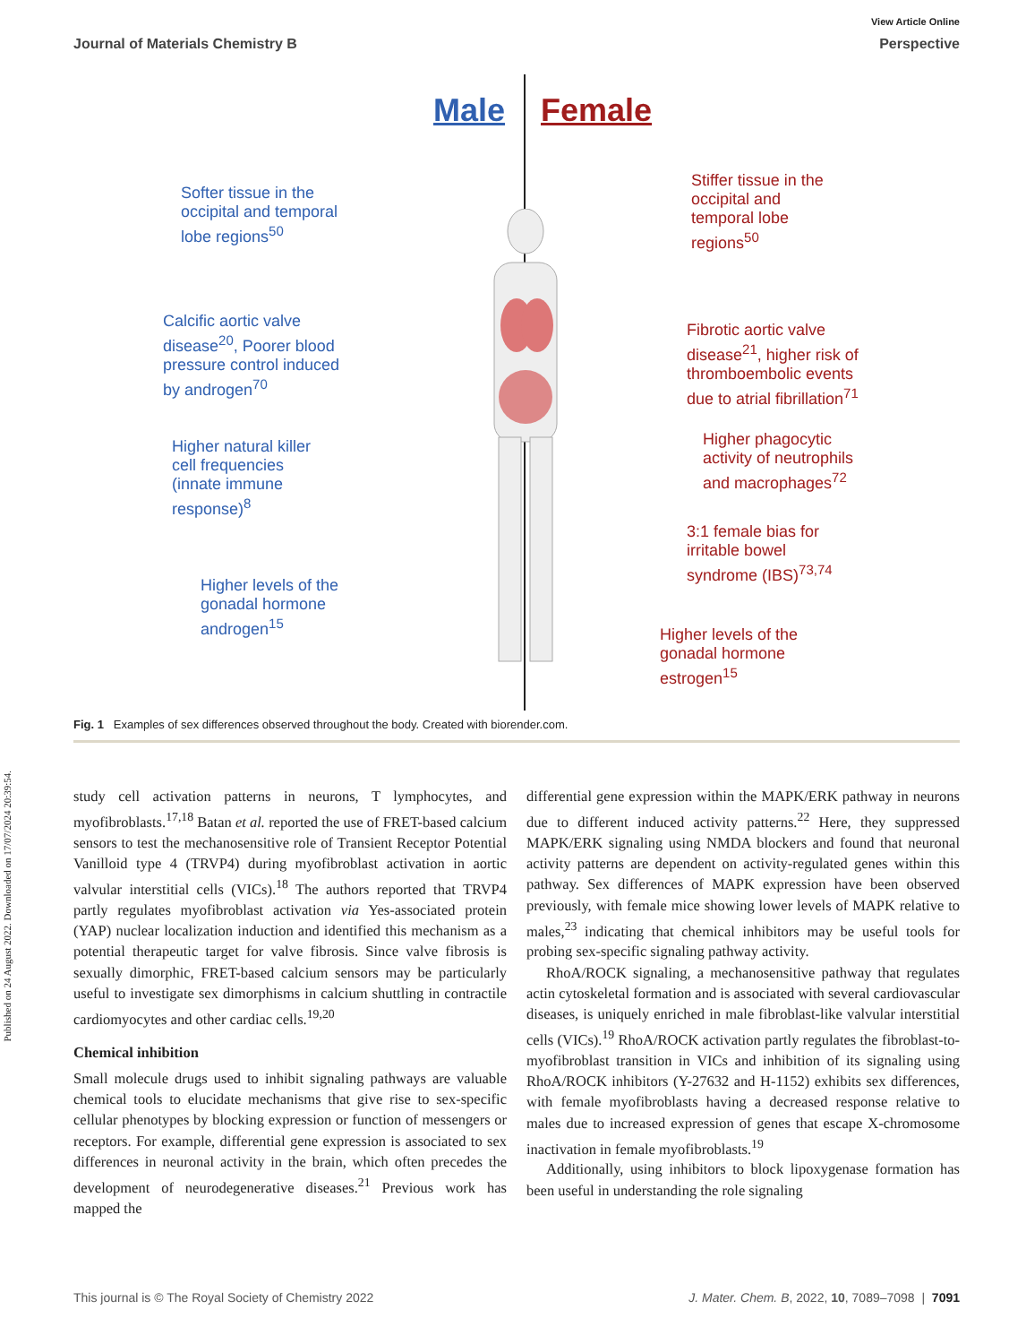Published on 24 August 2022. Downloaded on 17/07/2024 20:39:54.
View Article Online
Journal of Materials Chemistry B Perspective
Male Female
Softer tissue in the
occipital and temporal
lobe regions<sup>50</sup>
Stiffer tissue in the
occipital and
temporal lobe
regions<sup>50</sup>
Calcific aortic valve
disease<sup>20</sup>, Poorer blood
pressure control induced
by androgen<sup>70</sup>
Fibrotic aortic valve
disease<sup>21</sup>, higher risk of
thromboembolic events
due to atrial fibrillation<sup>71</sup>
Higher natural killer
cell frequencies
(innate immune
response)<sup>8</sup>
Higher phagocytic
activity of neutrophils
and macrophages<sup>72</sup>
3:1 female bias for
irritable bowel
syndrome (IBS)<sup>73,74</sup>
Higher levels of the
gonadal hormone
androgen<sup>15</sup>
Higher levels of the
gonadal hormone
estrogen<sup>15</sup>
Fig. 1 Examples of sex differences observed throughout the body. Created with biorender.com.
study cell activation patterns in neurons, T lymphocytes, and myofibroblasts.<sup>17,18</sup> Batan et al. reported the use of FRET-based calcium sensors to test the mechanosensitive role of Transient Receptor Potential Vanilloid type 4 (TRVP4) during myofibroblast activation in aortic valvular interstitial cells (VICs).<sup>18</sup> The authors reported that TRVP4 partly regulates myofibroblast activation via Yes-associated protein (YAP) nuclear localization induction and identified this mechanism as a potential therapeutic target for valve fibrosis. Since valve fibrosis is sexually dimorphic, FRET-based calcium sensors may be particularly useful to investigate sex dimorphisms in calcium shuttling in contractile cardiomyocytes and other cardiac cells.<sup>19,20</sup>
Chemical inhibition
Small molecule drugs used to inhibit signaling pathways are valuable chemical tools to elucidate mechanisms that give rise to sex-specific cellular phenotypes by blocking expression or function of messengers or receptors. For example, differential gene expression is associated to sex differences in neuronal activity in the brain, which often precedes the development of neurodegenerative diseases.<sup>21</sup> Previous work has mapped the
differential gene expression within the MAPK/ERK pathway in neurons due to different induced activity patterns.<sup>22</sup> Here, they suppressed MAPK/ERK signaling using NMDA blockers and found that neuronal activity patterns are dependent on activity-regulated genes within this pathway. Sex differences of MAPK expression have been observed previously, with female mice showing lower levels of MAPK relative to males,<sup>23</sup> indicating that chemical inhibitors may be useful tools for probing sex-specific signaling pathway activity.
RhoA/ROCK signaling, a mechanosensitive pathway that regulates actin cytoskeletal formation and is associated with several cardiovascular diseases, is uniquely enriched in male fibroblast-like valvular interstitial cells (VICs).<sup>19</sup> RhoA/ROCK activation partly regulates the fibroblast-to-myofibroblast transition in VICs and inhibition of its signaling using RhoA/ROCK inhibitors (Y-27632 and H-1152) exhibits sex differences, with female myofibroblasts having a decreased response relative to males due to increased expression of genes that escape X-chromosome inactivation in female myofibroblasts.<sup>19</sup>
Additionally, using inhibitors to block lipoxygenase formation has been useful in understanding the role signaling
This journal is © The Royal Society of Chemistry 2022 J. Mater. Chem. B, 2022, 10, 7089–7098 | 7091